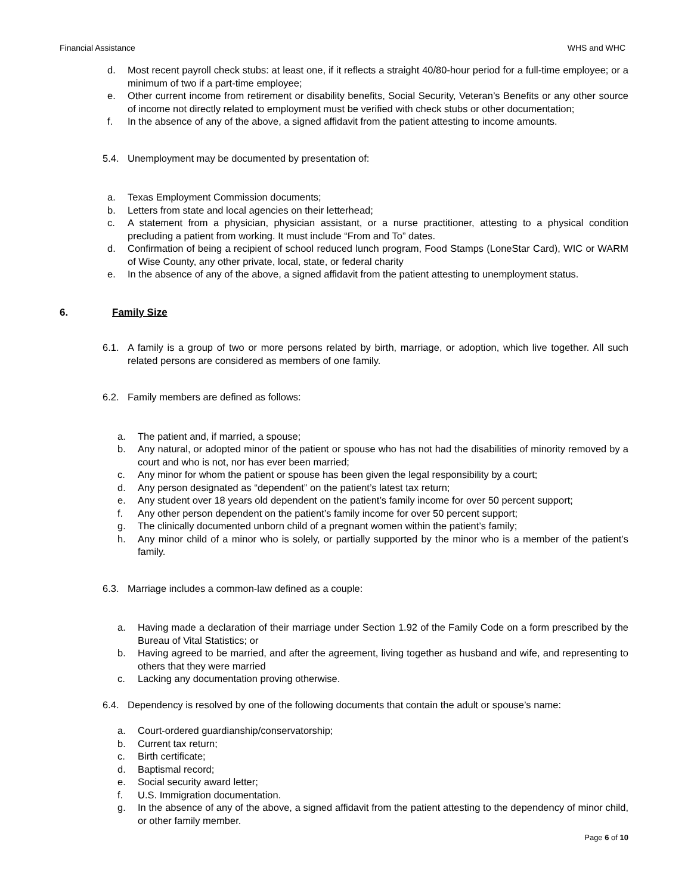Financial Assistance WHS and WHC
d. Most recent payroll check stubs: at least one, if it reflects a straight 40/80-hour period for a full-time employee; or a minimum of two if a part-time employee;
e. Other current income from retirement or disability benefits, Social Security, Veteran’s Benefits or any other source of income not directly related to employment must be verified with check stubs or other documentation;
f. In the absence of any of the above, a signed affidavit from the patient attesting to income amounts.
5.4. Unemployment may be documented by presentation of:
a. Texas Employment Commission documents;
b. Letters from state and local agencies on their letterhead;
c. A statement from a physician, physician assistant, or a nurse practitioner, attesting to a physical condition precluding a patient from working. It must include “From and To” dates.
d. Confirmation of being a recipient of school reduced lunch program, Food Stamps (LoneStar Card), WIC or WARM of Wise County, any other private, local, state, or federal charity
e. In the absence of any of the above, a signed affidavit from the patient attesting to unemployment status.
6. Family Size
6.1. A family is a group of two or more persons related by birth, marriage, or adoption, which live together. All such related persons are considered as members of one family.
6.2. Family members are defined as follows:
a. The patient and, if married, a spouse;
b. Any natural, or adopted minor of the patient or spouse who has not had the disabilities of minority removed by a court and who is not, nor has ever been married;
c. Any minor for whom the patient or spouse has been given the legal responsibility by a court;
d. Any person designated as “dependent” on the patient’s latest tax return;
e. Any student over 18 years old dependent on the patient’s family income for over 50 percent support;
f. Any other person dependent on the patient’s family income for over 50 percent support;
g. The clinically documented unborn child of a pregnant women within the patient’s family;
h. Any minor child of a minor who is solely, or partially supported by the minor who is a member of the patient’s family.
6.3. Marriage includes a common-law defined as a couple:
a. Having made a declaration of their marriage under Section 1.92 of the Family Code on a form prescribed by the Bureau of Vital Statistics; or
b. Having agreed to be married, and after the agreement, living together as husband and wife, and representing to others that they were married
c. Lacking any documentation proving otherwise.
6.4. Dependency is resolved by one of the following documents that contain the adult or spouse’s name:
a. Court-ordered guardianship/conservatorship;
b. Current tax return;
c. Birth certificate;
d. Baptismal record;
e. Social security award letter;
f. U.S. Immigration documentation.
g. In the absence of any of the above, a signed affidavit from the patient attesting to the dependency of minor child, or other family member.
Page 6 of 10